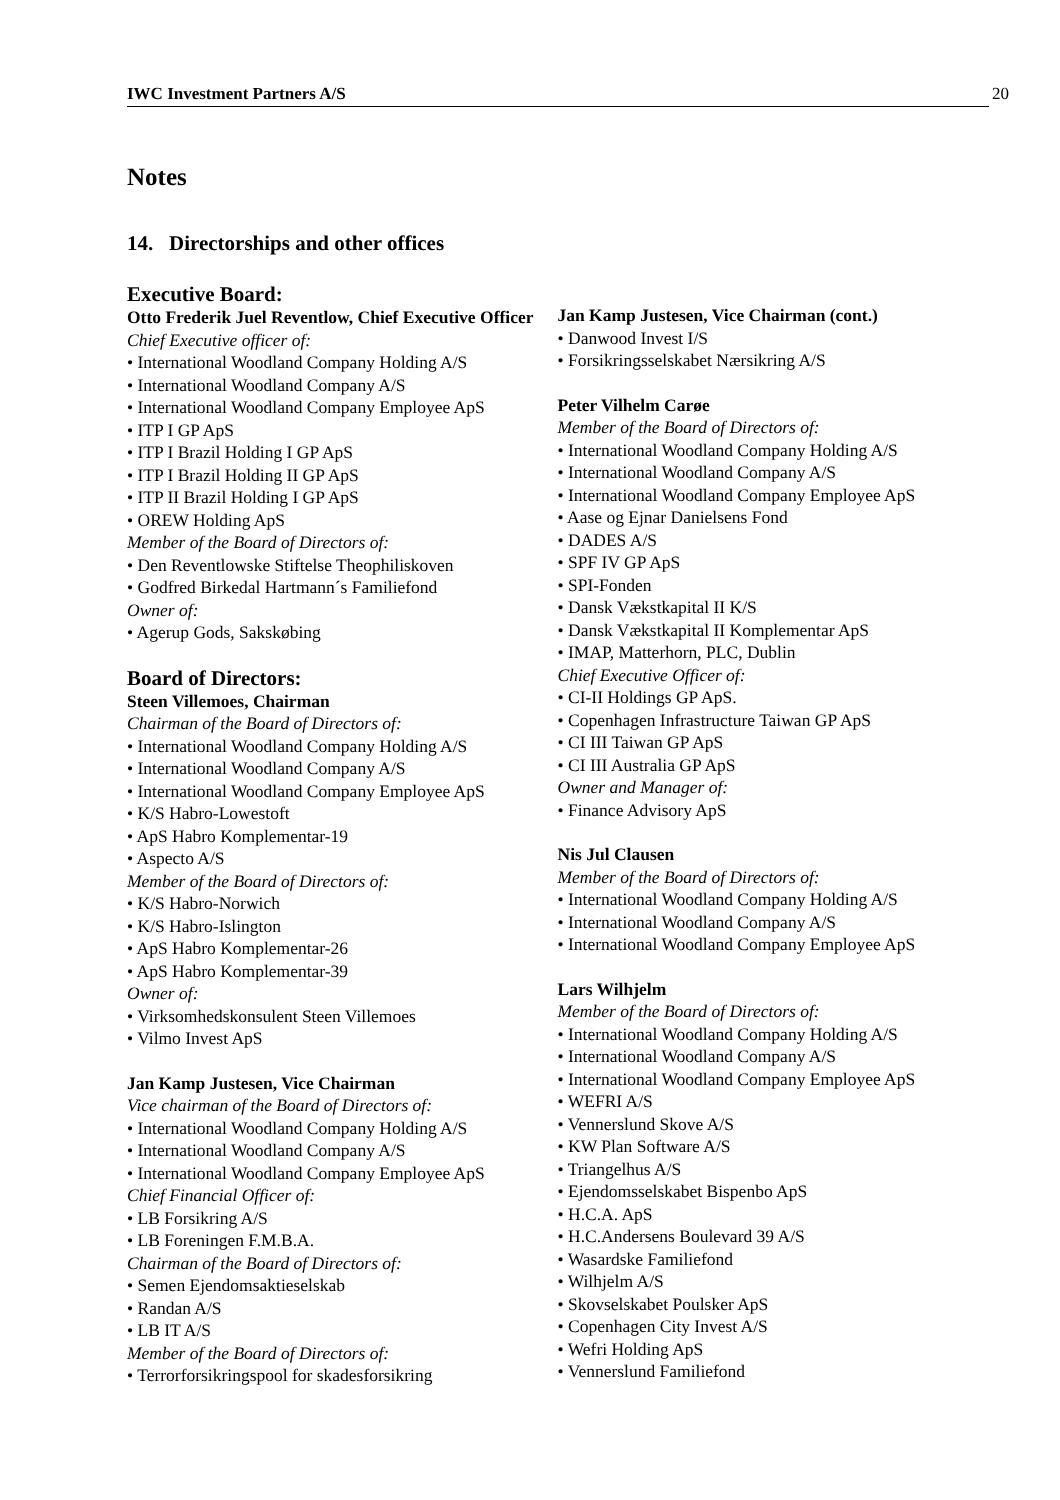IWC Investment Partners A/S 20
Notes
14. Directorships and other offices
Executive Board:
Otto Frederik Juel Reventlow, Chief Executive Officer
Chief Executive officer of:
• International Woodland Company Holding A/S
• International Woodland Company A/S
• International Woodland Company Employee ApS
• ITP I GP ApS
• ITP I Brazil Holding I GP ApS
• ITP I Brazil Holding II GP ApS
• ITP II Brazil Holding I GP ApS
• OREW Holding ApS
Member of the Board of Directors of:
• Den Reventlowske Stiftelse Theophiliskoven
• Godfred Birkedal Hartmann´s Familiefond
Owner of:
• Agerup Gods, Sakskøbing
Board of Directors:
Steen Villemoes, Chairman
Chairman of the Board of Directors of:
• International Woodland Company Holding A/S
• International Woodland Company A/S
• International Woodland Company Employee ApS
• K/S Habro-Lowestoft
• ApS Habro Komplementar-19
• Aspecto A/S
Member of the Board of Directors of:
• K/S Habro-Norwich
• K/S Habro-Islington
• ApS Habro Komplementar-26
• ApS Habro Komplementar-39
Owner of:
• Virksomhedskonsulent Steen Villemoes
• Vilmo Invest ApS
Jan Kamp Justesen, Vice Chairman
Vice chairman of the Board of Directors of:
• International Woodland Company Holding A/S
• International Woodland Company A/S
• International Woodland Company Employee ApS
Chief Financial Officer of:
• LB Forsikring A/S
• LB Foreningen F.M.B.A.
Chairman of the Board of Directors of:
• Semen Ejendomsaktieselskab
• Randan A/S
• LB IT A/S
Member of the Board of Directors of:
• Terrorforsikringspool for skadesforsikring
Jan Kamp Justesen, Vice Chairman (cont.)
• Danwood Invest I/S
• Forsikringsselskabet Nærsikring A/S
Peter Vilhelm Carøe
Member of the Board of Directors of:
• International Woodland Company Holding A/S
• International Woodland Company A/S
• International Woodland Company Employee ApS
• Aase og Ejnar Danielsens Fond
• DADES A/S
• SPF IV GP ApS
• SPI-Fonden
• Dansk Vækstkapital II K/S
• Dansk Vækstkapital II Komplementar ApS
• IMAP, Matterhorn, PLC, Dublin
Chief Executive Officer of:
• CI-II Holdings GP ApS.
• Copenhagen Infrastructure Taiwan GP ApS
• CI III Taiwan GP ApS
• CI III Australia GP ApS
Owner and Manager of:
• Finance Advisory ApS
Nis Jul Clausen
Member of the Board of Directors of:
• International Woodland Company Holding A/S
• International Woodland Company A/S
• International Woodland Company Employee ApS
Lars Wilhjelm
Member of the Board of Directors of:
• International Woodland Company Holding A/S
• International Woodland Company A/S
• International Woodland Company Employee ApS
• WEFRI A/S
• Vennerslund Skove A/S
• KW Plan Software A/S
• Triangelhus A/S
• Ejendomsselskabet Bispenbo ApS
• H.C.A. ApS
• H.C.Andersens Boulevard 39 A/S
• Wasardske Familiefond
• Wilhjelm A/S
• Skovselskabet Poulsker ApS
• Copenhagen City Invest A/S
• Wefri Holding ApS
• Vennerslund Familiefond